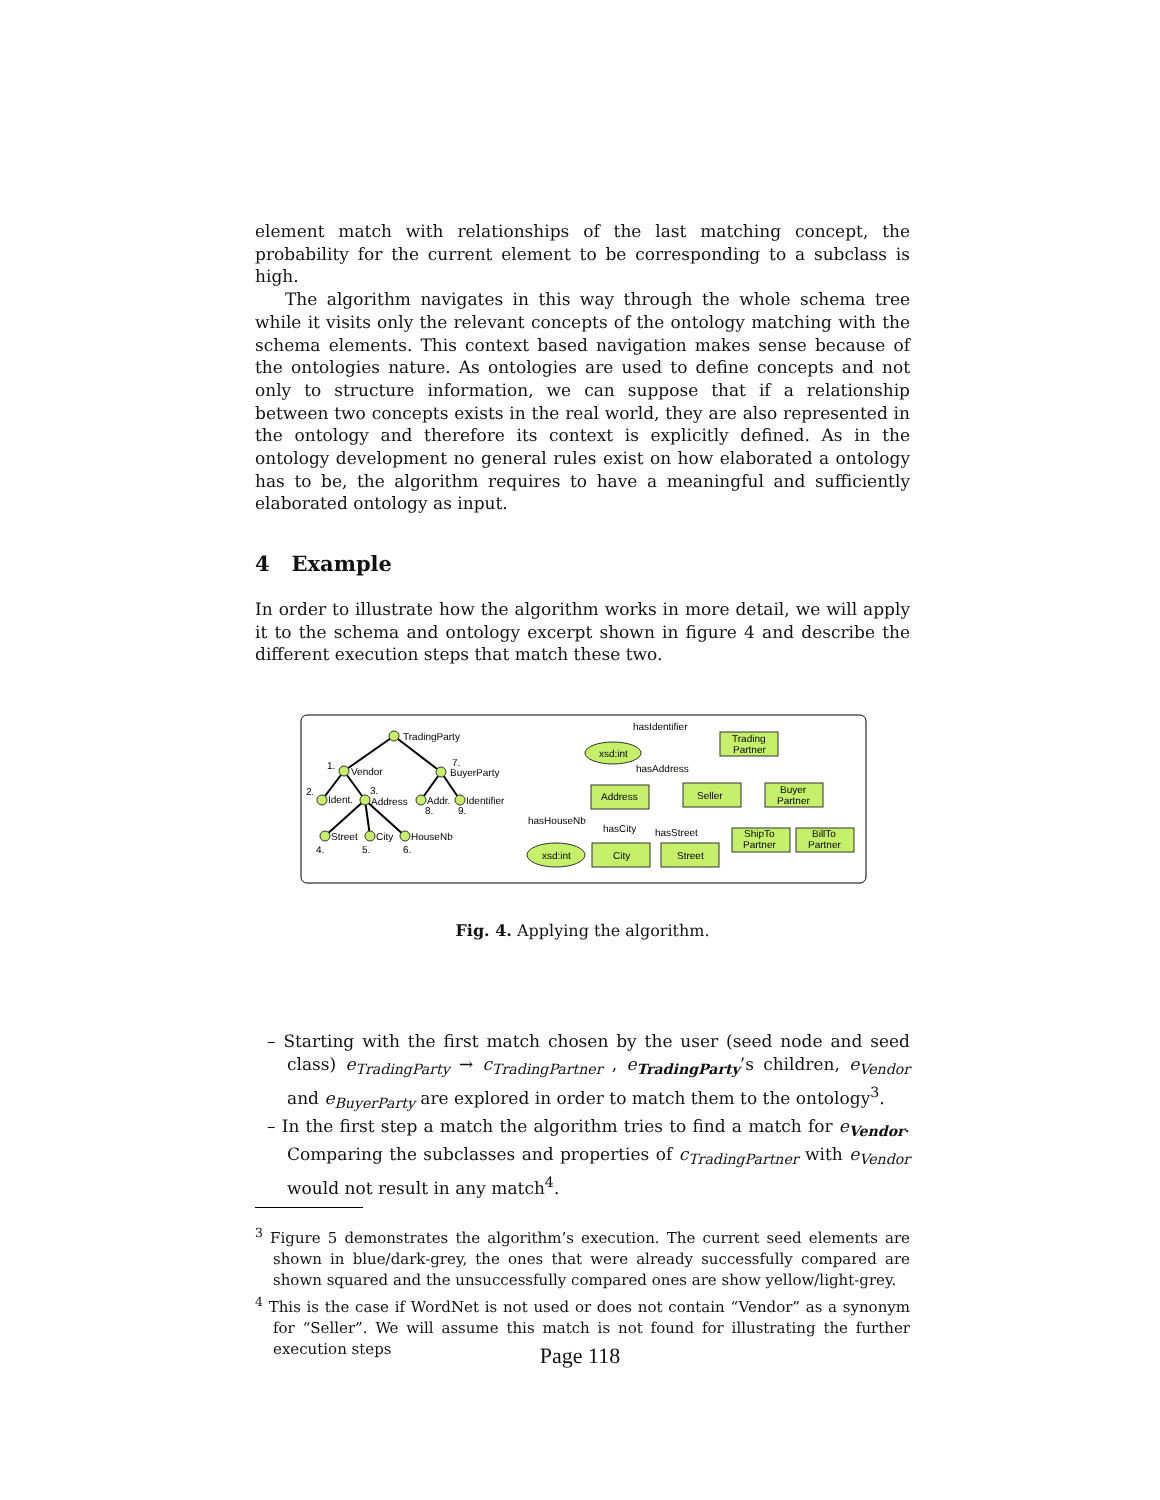element match with relationships of the last matching concept, the probability for the current element to be corresponding to a subclass is high.
The algorithm navigates in this way through the whole schema tree while it visits only the relevant concepts of the ontology matching with the schema elements. This context based navigation makes sense because of the ontologies nature. As ontologies are used to define concepts and not only to structure information, we can suppose that if a relationship between two concepts exists in the real world, they are also represented in the ontology and therefore its context is explicitly defined. As in the ontology development no general rules exist on how elaborated a ontology has to be, the algorithm requires to have a meaningful and sufficiently elaborated ontology as input.
4 Example
In order to illustrate how the algorithm works in more detail, we will apply it to the schema and ontology excerpt shown in figure 4 and describe the different execution steps that match these two.
TradingParty
1.
Vendor
7.
BuyerParty
2.
Ident.
3.
Address
Addr.
8.
Identifier
9.
Street
4.
City
5.
HouseNb
6.
hasIdentifier
xsd:int
Trading
Partner
hasAddress
Address
Seller
Buyer
Partner
hasHouseNb
hasCity
hasStreet
xsd:int
City
Street
ShipTo
Partner
BillTo
Partner
Fig. 4. Applying the algorithm.
– Starting with the first match chosen by the user (seed node and seed class) e<sub>TradingParty</sub> → c<sub>TradingPartner</sub> , e<sub>TradingParty</sub>’s children, e<sub>Vendor</sub> and e<sub>BuyerParty</sub> are explored in order to match them to the ontology<sup>3</sup>.
– In the first step a match the algorithm tries to find a match for e<sub>Vendor</sub>. Comparing the subclasses and properties of c<sub>TradingPartner</sub> with e<sub>Vendor</sub> would not result in any match<sup>4</sup>.
<sup>3</sup> Figure 5 demonstrates the algorithm’s execution. The current seed elements are shown in blue/dark-grey, the ones that were already successfully compared are shown squared and the unsuccessfully compared ones are show yellow/light-grey.
<sup>4</sup> This is the case if WordNet is not used or does not contain “Vendor” as a synonym for “Seller”. We will assume this match is not found for illustrating the further execution steps
Page 118